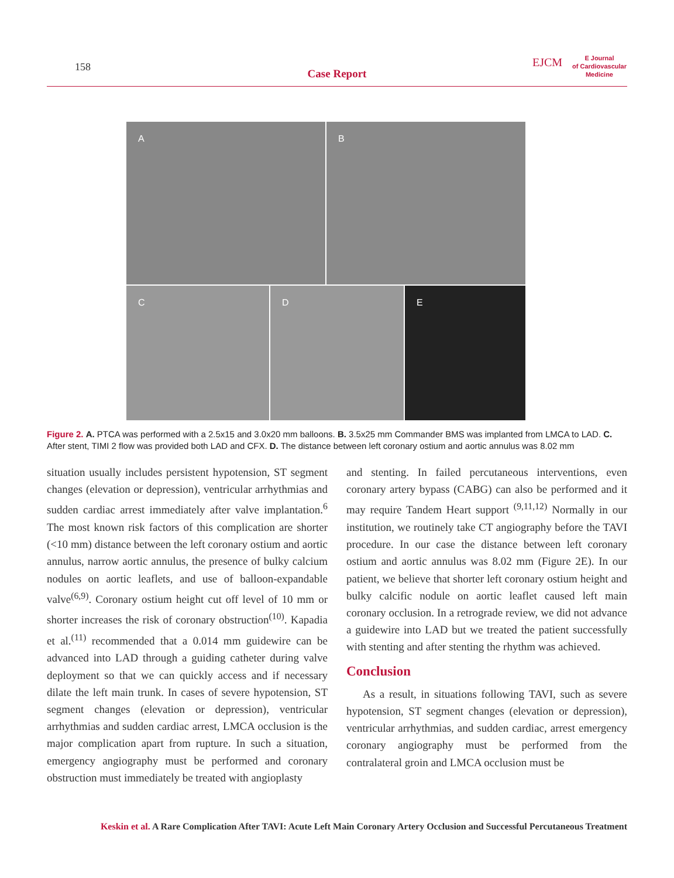158
Case Report
EJCM
E Journal
of Cardiovascular
Medicine
A
B
C
D
E
Figure 2. A. PTCA was performed with a 2.5x15 and 3.0x20 mm balloons. B. 3.5x25 mm Commander BMS was implanted from LMCA to LAD. C. After stent, TIMI 2 flow was provided both LAD and CFX. D. The distance between left coronary ostium and aortic annulus was 8.02 mm
situation usually includes persistent hypotension, ST segment changes (elevation or depression), ventricular arrhythmias and sudden cardiac arrest immediately after valve implantation.<sup>6</sup> The most known risk factors of this complication are shorter (<10 mm) distance between the left coronary ostium and aortic annulus, narrow aortic annulus, the presence of bulky calcium nodules on aortic leaflets, and use of balloon-expandable valve<sup>(6,9)</sup>. Coronary ostium height cut off level of 10 mm or shorter increases the risk of coronary obstruction<sup>(10)</sup>. Kapadia et al.<sup>(11)</sup> recommended that a 0.014 mm guidewire can be advanced into LAD through a guiding catheter during valve deployment so that we can quickly access and if necessary dilate the left main trunk. In cases of severe hypotension, ST segment changes (elevation or depression), ventricular arrhythmias and sudden cardiac arrest, LMCA occlusion is the major complication apart from rupture. In such a situation, emergency angiography must be performed and coronary obstruction must immediately be treated with angioplasty
and stenting. In failed percutaneous interventions, even coronary artery bypass (CABG) can also be performed and it may require Tandem Heart support <sup>(9,11,12)</sup> Normally in our institution, we routinely take CT angiography before the TAVI procedure. In our case the distance between left coronary ostium and aortic annulus was 8.02 mm (Figure 2E). In our patient, we believe that shorter left coronary ostium height and bulky calcific nodule on aortic leaflet caused left main coronary occlusion. In a retrograde review, we did not advance a guidewire into LAD but we treated the patient successfully with stenting and after stenting the rhythm was achieved.
Conclusion
As a result, in situations following TAVI, such as severe hypotension, ST segment changes (elevation or depression), ventricular arrhythmias, and sudden cardiac, arrest emergency coronary angiography must be performed from the contralateral groin and LMCA occlusion must be
Keskin et al. A Rare Complication After TAVI: Acute Left Main Coronary Artery Occlusion and Successful Percutaneous Treatment